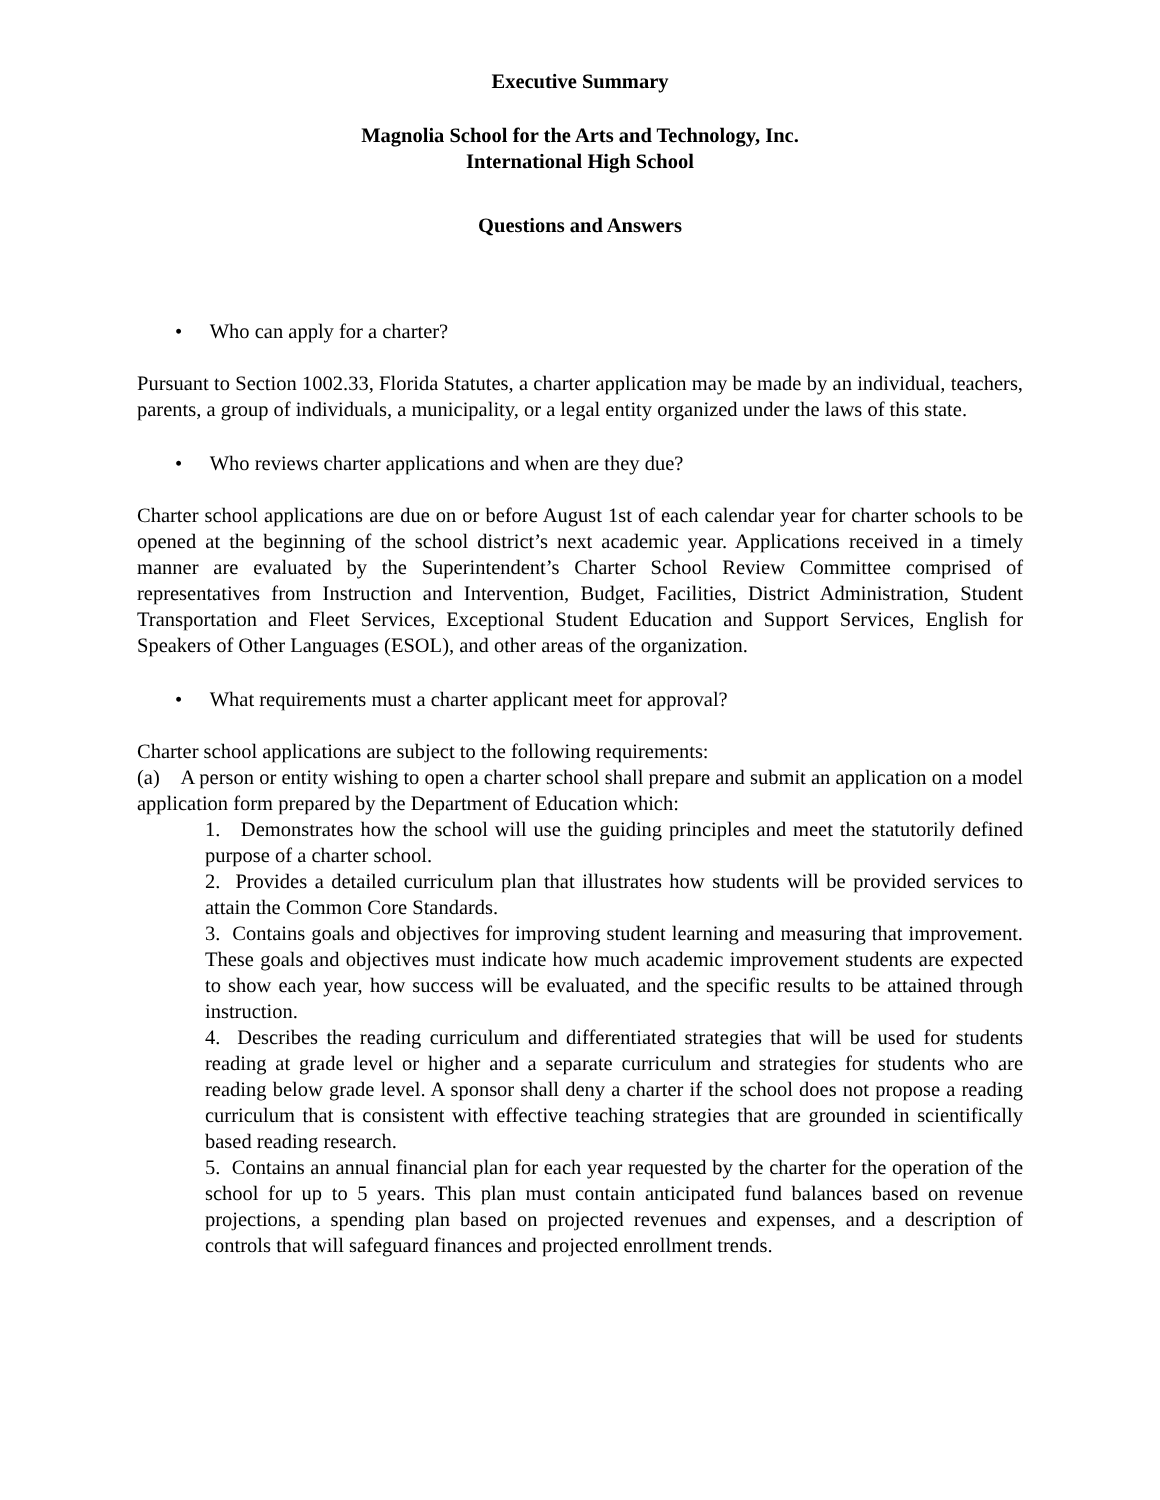Executive Summary
Magnolia School for the Arts and Technology, Inc.
International High School
Questions and Answers
• Who can apply for a charter?
Pursuant to Section 1002.33, Florida Statutes, a charter application may be made by an individual, teachers, parents, a group of individuals, a municipality, or a legal entity organized under the laws of this state.
• Who reviews charter applications and when are they due?
Charter school applications are due on or before August 1st of each calendar year for charter schools to be opened at the beginning of the school district’s next academic year. Applications received in a timely manner are evaluated by the Superintendent’s Charter School Review Committee comprised of representatives from Instruction and Intervention, Budget, Facilities, District Administration, Student Transportation and Fleet Services, Exceptional Student Education and Support Services, English for Speakers of Other Languages (ESOL), and other areas of the organization.
• What requirements must a charter applicant meet for approval?
Charter school applications are subject to the following requirements:
(a) A person or entity wishing to open a charter school shall prepare and submit an application on a model application form prepared by the Department of Education which:
1. Demonstrates how the school will use the guiding principles and meet the statutorily defined purpose of a charter school.
2. Provides a detailed curriculum plan that illustrates how students will be provided services to attain the Common Core Standards.
3. Contains goals and objectives for improving student learning and measuring that improvement. These goals and objectives must indicate how much academic improvement students are expected to show each year, how success will be evaluated, and the specific results to be attained through instruction.
4. Describes the reading curriculum and differentiated strategies that will be used for students reading at grade level or higher and a separate curriculum and strategies for students who are reading below grade level. A sponsor shall deny a charter if the school does not propose a reading curriculum that is consistent with effective teaching strategies that are grounded in scientifically based reading research.
5. Contains an annual financial plan for each year requested by the charter for the operation of the school for up to 5 years. This plan must contain anticipated fund balances based on revenue projections, a spending plan based on projected revenues and expenses, and a description of controls that will safeguard finances and projected enrollment trends.